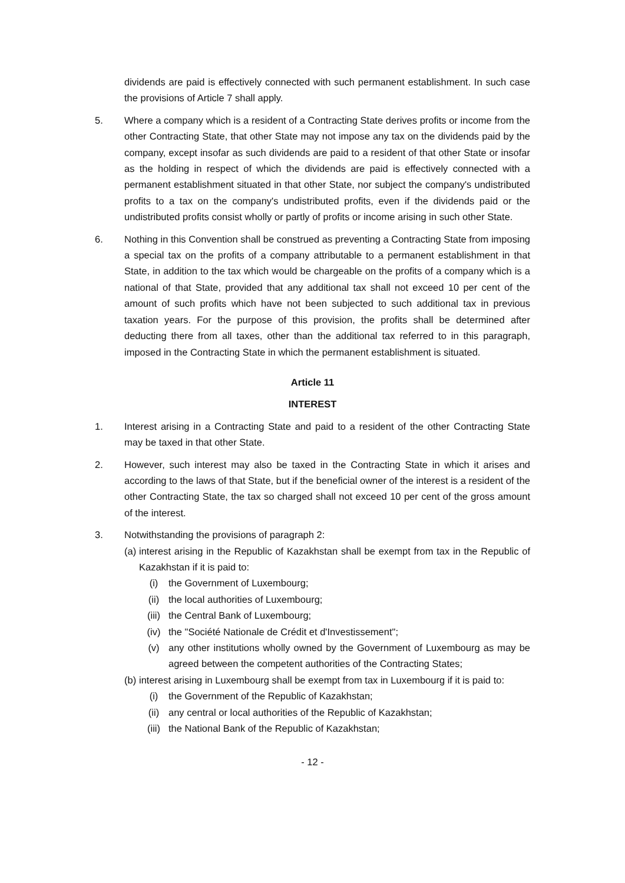dividends are paid is effectively connected with such permanent establishment. In such case the provisions of Article 7 shall apply.
5. Where a company which is a resident of a Contracting State derives profits or income from the other Contracting State, that other State may not impose any tax on the dividends paid by the company, except insofar as such dividends are paid to a resident of that other State or insofar as the holding in respect of which the dividends are paid is effectively connected with a permanent establishment situated in that other State, nor subject the company's undistributed profits to a tax on the company's undistributed profits, even if the dividends paid or the undistributed profits consist wholly or partly of profits or income arising in such other State.
6. Nothing in this Convention shall be construed as preventing a Contracting State from imposing a special tax on the profits of a company attributable to a permanent establishment in that State, in addition to the tax which would be chargeable on the profits of a company which is a national of that State, provided that any additional tax shall not exceed 10 per cent of the amount of such profits which have not been subjected to such additional tax in previous taxation years. For the purpose of this provision, the profits shall be determined after deducting there from all taxes, other than the additional tax referred to in this paragraph, imposed in the Contracting State in which the permanent establishment is situated.
Article 11
INTEREST
1. Interest arising in a Contracting State and paid to a resident of the other Contracting State may be taxed in that other State.
2. However, such interest may also be taxed in the Contracting State in which it arises and according to the laws of that State, but if the beneficial owner of the interest is a resident of the other Contracting State, the tax so charged shall not exceed 10 per cent of the gross amount of the interest.
3. Notwithstanding the provisions of paragraph 2:
(a)
interest arising in the Republic of Kazakhstan shall be exempt from tax in the Republic of Kazakhstan if it is paid to:
(i) the Government of Luxembourg;
(ii) the local authorities of Luxembourg;
(iii) the Central Bank of Luxembourg;
(iv) the "Société Nationale de Crédit et d'Investissement";
(v) any other institutions wholly owned by the Government of Luxembourg as may be agreed between the competent authorities of the Contracting States;
(b)
interest arising in Luxembourg shall be exempt from tax in Luxembourg if it is paid to:
(i) the Government of the Republic of Kazakhstan;
(ii) any central or local authorities of the Republic of Kazakhstan;
(iii) the National Bank of the Republic of Kazakhstan;
- 12 -